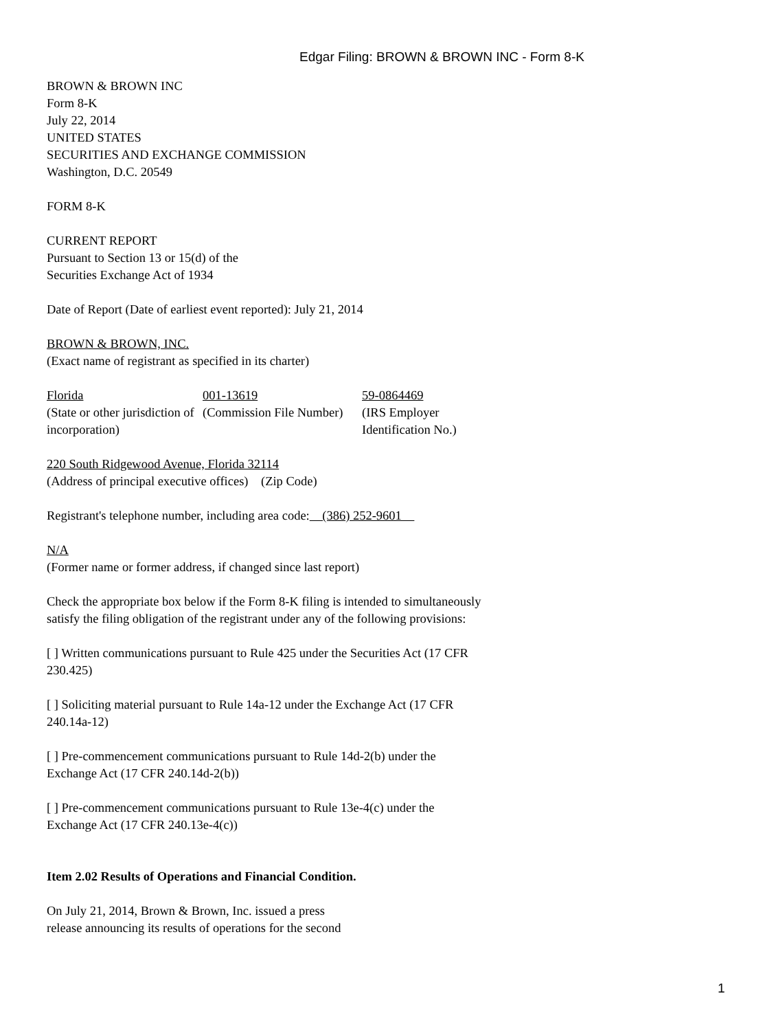Edgar Filing: BROWN & BROWN INC - Form 8-K
BROWN & BROWN INC
Form 8-K
July 22, 2014
UNITED STATES
SECURITIES AND EXCHANGE COMMISSION
Washington, D.C. 20549
FORM 8-K
CURRENT REPORT
Pursuant to Section 13 or 15(d) of the
Securities Exchange Act of 1934
Date of Report (Date of earliest event reported): July 21, 2014
BROWN & BROWN, INC.
(Exact name of registrant as specified in its charter)
| Florida | 001-13619 | 59-0864469 |
| (State or other jurisdiction of incorporation) | (Commission File Number) | (IRS Employer Identification No.) |
220 South Ridgewood Avenue, Florida 32114
(Address of principal executive offices) (Zip Code)
Registrant's telephone number, including area code: (386) 252-9601
N/A
(Former name or former address, if changed since last report)
Check the appropriate box below if the Form 8-K filing is intended to simultaneously satisfy the filing obligation of the registrant under any of the following provisions:
[ ] Written communications pursuant to Rule 425 under the Securities Act (17 CFR 230.425)
[ ] Soliciting material pursuant to Rule 14a-12 under the Exchange Act (17 CFR 240.14a-12)
[ ] Pre-commencement communications pursuant to Rule 14d-2(b) under the Exchange Act (17 CFR 240.14d-2(b))
[ ] Pre-commencement communications pursuant to Rule 13e-4(c) under the Exchange Act (17 CFR 240.13e-4(c))
Item 2.02 Results of Operations and Financial Condition.
On July 21, 2014, Brown & Brown, Inc. issued a press
release announcing its results of operations for the second
1